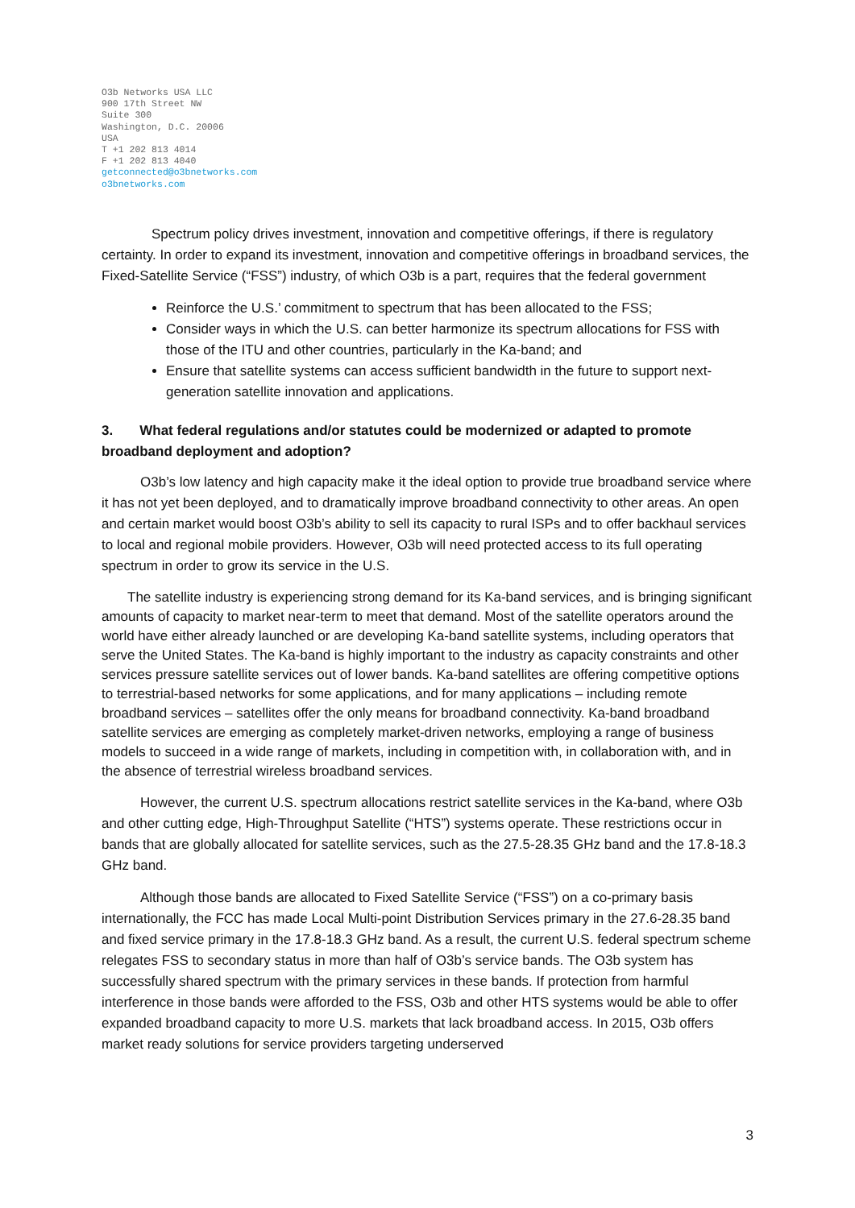O3b Networks USA LLC
900 17th Street NW
Suite 300
Washington, D.C. 20006
USA
T +1 202 813 4014
F +1 202 813 4040
getconnected@o3bnetworks.com
o3bnetworks.com
Spectrum policy drives investment, innovation and competitive offerings, if there is regulatory certainty. In order to expand its investment, innovation and competitive offerings in broadband services, the Fixed-Satellite Service (“FSS”) industry, of which O3b is a part, requires that the federal government
Reinforce the U.S.’ commitment to spectrum that has been allocated to the FSS;
Consider ways in which the U.S. can better harmonize its spectrum allocations for FSS with those of the ITU and other countries, particularly in the Ka-band; and
Ensure that satellite systems can access sufficient bandwidth in the future to support next-generation satellite innovation and applications.
3. What federal regulations and/or statutes could be modernized or adapted to promote broadband deployment and adoption?
O3b’s low latency and high capacity make it the ideal option to provide true broadband service where it has not yet been deployed, and to dramatically improve broadband connectivity to other areas. An open and certain market would boost O3b’s ability to sell its capacity to rural ISPs and to offer backhaul services to local and regional mobile providers. However, O3b will need protected access to its full operating spectrum in order to grow its service in the U.S.
The satellite industry is experiencing strong demand for its Ka-band services, and is bringing significant amounts of capacity to market near-term to meet that demand. Most of the satellite operators around the world have either already launched or are developing Ka-band satellite systems, including operators that serve the United States. The Ka-band is highly important to the industry as capacity constraints and other services pressure satellite services out of lower bands. Ka-band satellites are offering competitive options to terrestrial-based networks for some applications, and for many applications – including remote broadband services – satellites offer the only means for broadband connectivity. Ka-band broadband satellite services are emerging as completely market-driven networks, employing a range of business models to succeed in a wide range of markets, including in competition with, in collaboration with, and in the absence of terrestrial wireless broadband services.
However, the current U.S. spectrum allocations restrict satellite services in the Ka-band, where O3b and other cutting edge, High-Throughput Satellite (“HTS”) systems operate. These restrictions occur in bands that are globally allocated for satellite services, such as the 27.5-28.35 GHz band and the 17.8-18.3 GHz band.
Although those bands are allocated to Fixed Satellite Service (“FSS”) on a co-primary basis internationally, the FCC has made Local Multi-point Distribution Services primary in the 27.6-28.35 band and fixed service primary in the 17.8-18.3 GHz band. As a result, the current U.S. federal spectrum scheme relegates FSS to secondary status in more than half of O3b’s service bands. The O3b system has successfully shared spectrum with the primary services in these bands. If protection from harmful interference in those bands were afforded to the FSS, O3b and other HTS systems would be able to offer expanded broadband capacity to more U.S. markets that lack broadband access. In 2015, O3b offers market ready solutions for service providers targeting underserved
3